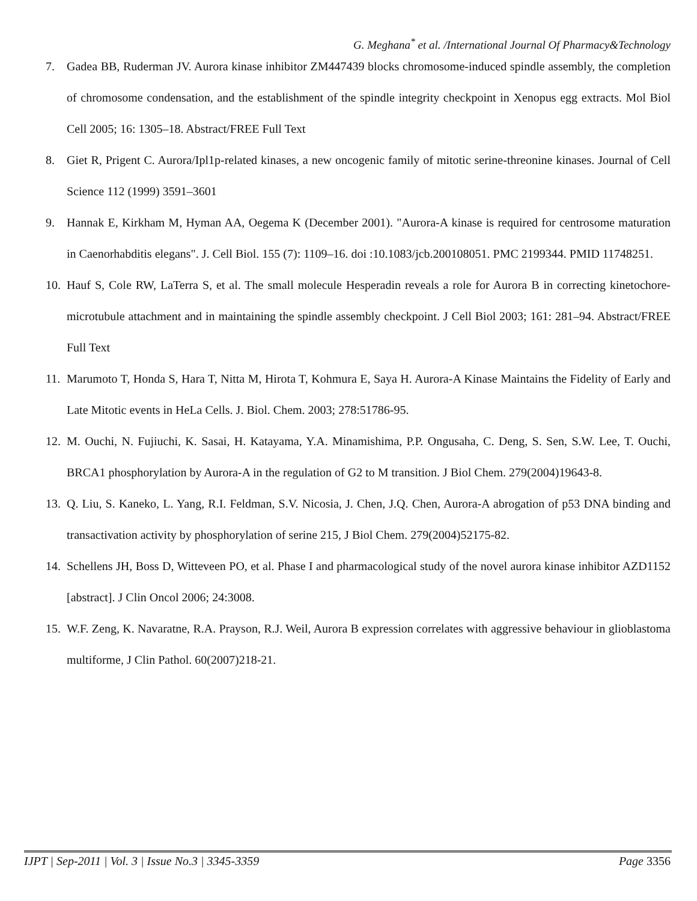G. Meghana<sup>*</sup> et al. /International Journal Of Pharmacy&Technology
7. Gadea BB, Ruderman JV. Aurora kinase inhibitor ZM447439 blocks chromosome-induced spindle assembly, the completion of chromosome condensation, and the establishment of the spindle integrity checkpoint in Xenopus egg extracts. Mol Biol Cell 2005; 16: 1305–18. Abstract/FREE Full Text
8. Giet R, Prigent C. Aurora/Ipl1p-related kinases, a new oncogenic family of mitotic serine-threonine kinases. Journal of Cell Science 112 (1999) 3591–3601
9. Hannak E, Kirkham M, Hyman AA, Oegema K (December 2001). "Aurora-A kinase is required for centrosome maturation in Caenorhabditis elegans". J. Cell Biol. 155 (7): 1109–16. doi :10.1083/jcb.200108051. PMC 2199344. PMID 11748251.
10. Hauf S, Cole RW, LaTerra S, et al. The small molecule Hesperadin reveals a role for Aurora B in correcting kinetochore-microtubule attachment and in maintaining the spindle assembly checkpoint. J Cell Biol 2003; 161: 281–94. Abstract/FREE Full Text
11. Marumoto T, Honda S, Hara T, Nitta M, Hirota T, Kohmura E, Saya H. Aurora-A Kinase Maintains the Fidelity of Early and Late Mitotic events in HeLa Cells. J. Biol. Chem. 2003; 278:51786-95.
12. M. Ouchi, N. Fujiuchi, K. Sasai, H. Katayama, Y.A. Minamishima, P.P. Ongusaha, C. Deng, S. Sen, S.W. Lee, T. Ouchi, BRCA1 phosphorylation by Aurora-A in the regulation of G2 to M transition. J Biol Chem. 279(2004)19643-8.
13. Q. Liu, S. Kaneko, L. Yang, R.I. Feldman, S.V. Nicosia, J. Chen, J.Q. Chen, Aurora-A abrogation of p53 DNA binding and transactivation activity by phosphorylation of serine 215, J Biol Chem. 279(2004)52175-82.
14. Schellens JH, Boss D, Witteveen PO, et al. Phase I and pharmacological study of the novel aurora kinase inhibitor AZD1152 [abstract]. J Clin Oncol 2006; 24:3008.
15. W.F. Zeng, K. Navaratne, R.A. Prayson, R.J. Weil, Aurora B expression correlates with aggressive behaviour in glioblastoma multiforme, J Clin Pathol. 60(2007)218-21.
IJPT | Sep-2011 | Vol. 3 | Issue No.3 | 3345-3359 Page 3356